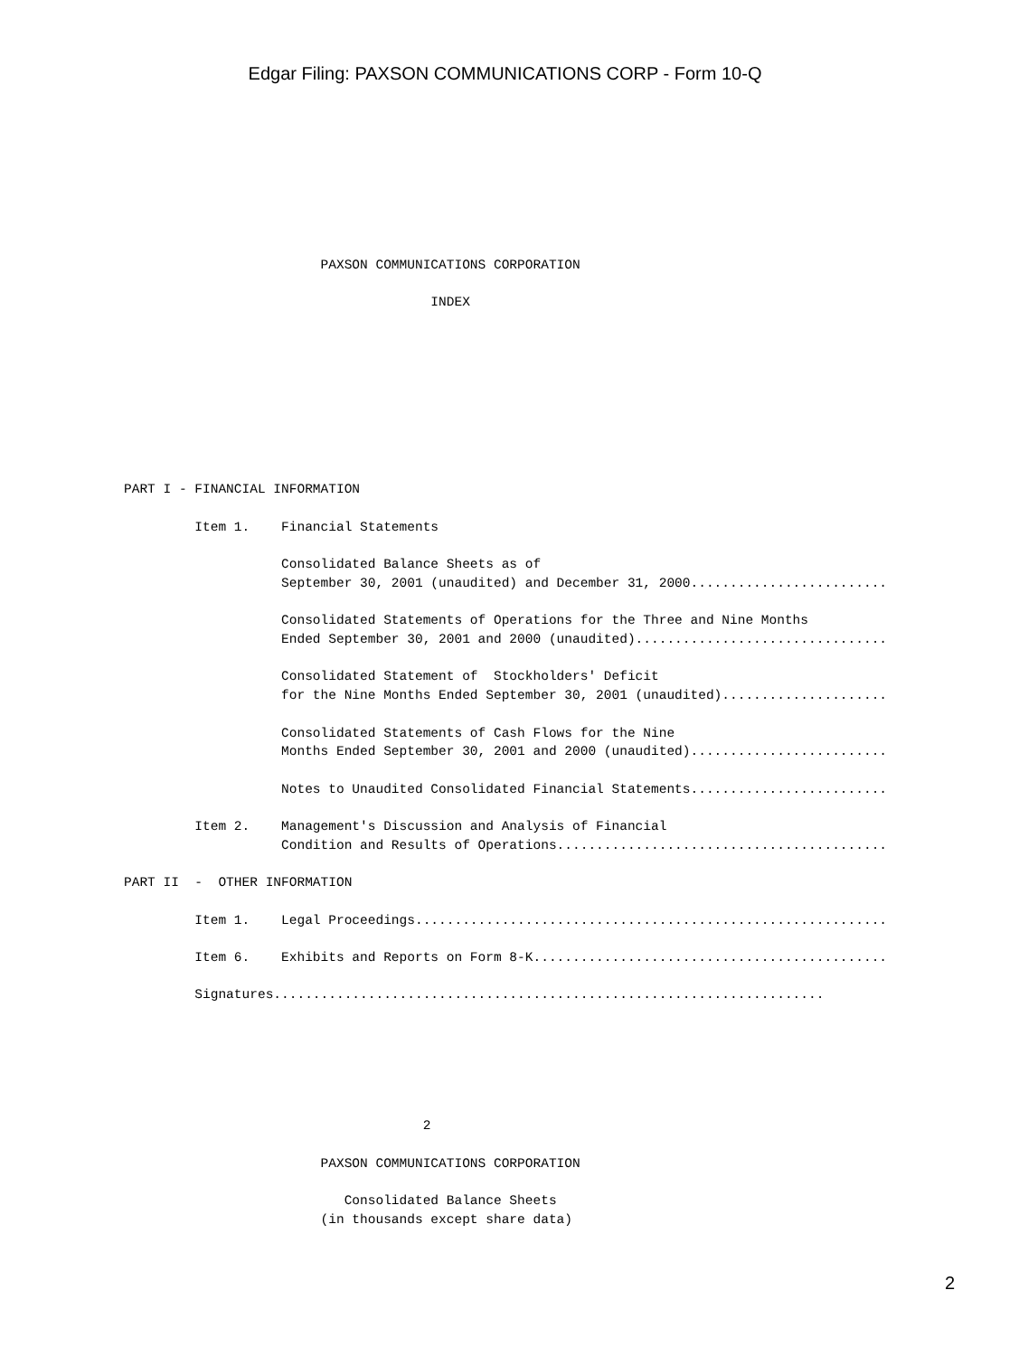Edgar Filing: PAXSON COMMUNICATIONS CORP - Form 10-Q
                         PAXSON COMMUNICATIONS CORPORATION

                                       INDEX









PART I - FINANCIAL INFORMATION

         Item 1.    Financial Statements

                    Consolidated Balance Sheets as of
                    September 30, 2001 (unaudited) and December 31, 2000.........................

                    Consolidated Statements of Operations for the Three and Nine Months
                    Ended September 30, 2001 and 2000 (unaudited)................................

                    Consolidated Statement of  Stockholders' Deficit
                    for the Nine Months Ended September 30, 2001 (unaudited).....................

                    Consolidated Statements of Cash Flows for the Nine
                    Months Ended September 30, 2001 and 2000 (unaudited).........................

                    Notes to Unaudited Consolidated Financial Statements.........................

         Item 2.    Management's Discussion and Analysis of Financial
                    Condition and Results of Operations..........................................

PART II  -  OTHER INFORMATION

         Item 1.    Legal Proceedings............................................................

         Item 6.    Exhibits and Reports on Form 8-K.............................................

         Signatures......................................................................






                                      2

                         PAXSON COMMUNICATIONS CORPORATION

                            Consolidated Balance Sheets
                         (in thousands except share data)
2